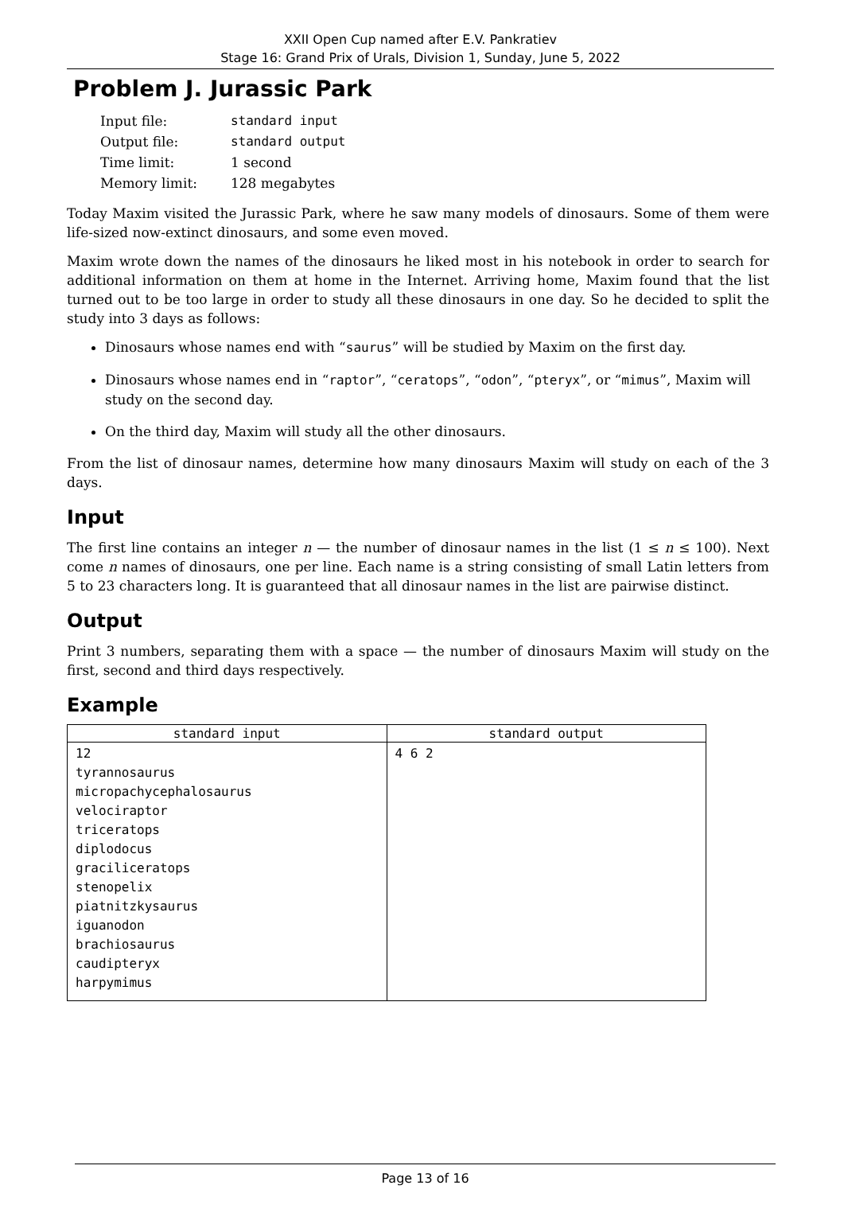XXII Open Cup named after E.V. Pankratiev
Stage 16: Grand Prix of Urals, Division 1, Sunday, June 5, 2022
Problem J. Jurassic Park
| Input file: | standard input |
| Output file: | standard output |
| Time limit: | 1 second |
| Memory limit: | 128 megabytes |
Today Maxim visited the Jurassic Park, where he saw many models of dinosaurs. Some of them were life-sized now-extinct dinosaurs, and some even moved.
Maxim wrote down the names of the dinosaurs he liked most in his notebook in order to search for additional information on them at home in the Internet. Arriving home, Maxim found that the list turned out to be too large in order to study all these dinosaurs in one day. So he decided to split the study into 3 days as follows:
Dinosaurs whose names end with “saurus” will be studied by Maxim on the first day.
Dinosaurs whose names end in “raptor”, “ceratops”, “odon”, “pteryx”, or “mimus”, Maxim will study on the second day.
On the third day, Maxim will study all the other dinosaurs.
From the list of dinosaur names, determine how many dinosaurs Maxim will study on each of the 3 days.
Input
The first line contains an integer n — the number of dinosaur names in the list (1 ≤ n ≤ 100). Next come n names of dinosaurs, one per line. Each name is a string consisting of small Latin letters from 5 to 23 characters long. It is guaranteed that all dinosaur names in the list are pairwise distinct.
Output
Print 3 numbers, separating them with a space — the number of dinosaurs Maxim will study on the first, second and third days respectively.
Example
| standard input | standard output |
| --- | --- |
| 12 tyrannosaurus micropachycephalosaurus velociraptor triceratops diplodocus graciliceratops stenopelix piatnitzkysaurus iguanodon brachiosaurus caudipteryx harpymimus | 4 6 2 |
Page 13 of 16